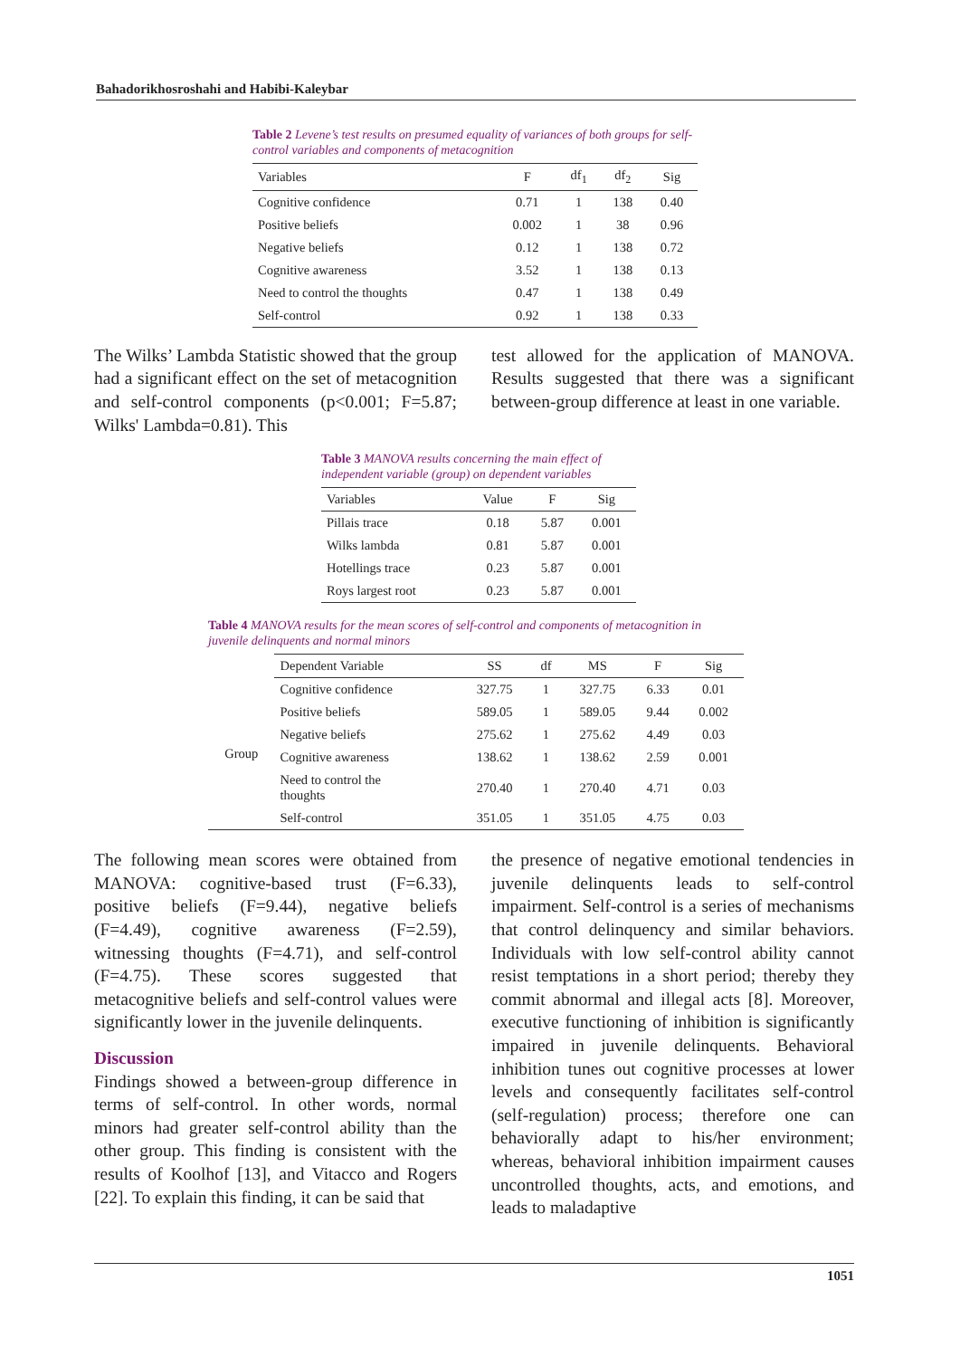Bahadorikhosroshahi and Habibi-Kaleybar
Table 2 Levene’s test results on presumed equality of variances of both groups for self-control variables and components of metacognition
| Variables | F | df<sub>1</sub> | df<sub>2</sub> | Sig |
| --- | --- | --- | --- | --- |
| Cognitive confidence | 0.71 | 1 | 138 | 0.40 |
| Positive beliefs | 0.002 | 1 | 38 | 0.96 |
| Negative beliefs | 0.12 | 1 | 138 | 0.72 |
| Cognitive awareness | 3.52 | 1 | 138 | 0.13 |
| Need to control the thoughts | 0.47 | 1 | 138 | 0.49 |
| Self-control | 0.92 | 1 | 138 | 0.33 |
The Wilks’ Lambda Statistic showed that the group had a significant effect on the set of metacognition and self-control components (p<0.001; F=5.87; Wilks' Lambda=0.81). This
test allowed for the application of MANOVA. Results suggested that there was a significant between-group difference at least in one variable.
Table 3 MANOVA results concerning the main effect of independent variable (group) on dependent variables
| Variables | Value | F | Sig |
| --- | --- | --- | --- |
| Pillais trace | 0.18 | 5.87 | 0.001 |
| Wilks lambda | 0.81 | 5.87 | 0.001 |
| Hotellings trace | 0.23 | 5.87 | 0.001 |
| Roys largest root | 0.23 | 5.87 | 0.001 |
Table 4 MANOVA results for the mean scores of self-control and components of metacognition in juvenile delinquents and normal minors
| | Dependent Variable | SS | df | MS | F | Sig |
| Group | Cognitive confidence | 327.75 | 1 | 327.75 | 6.33 | 0.01 |
| | Positive beliefs | 589.05 | 1 | 589.05 | 9.44 | 0.002 |
| | Negative beliefs | 275.62 | 1 | 275.62 | 4.49 | 0.03 |
| | Cognitive awareness | 138.62 | 1 | 138.62 | 2.59 | 0.001 |
| | Need to control the thoughts | 270.40 | 1 | 270.40 | 4.71 | 0.03 |
| | Self-control | 351.05 | 1 | 351.05 | 4.75 | 0.03 |
The following mean scores were obtained from MANOVA: cognitive-based trust (F=6.33), positive beliefs (F=9.44), negative beliefs (F=4.49), cognitive awareness (F=2.59), witnessing thoughts (F=4.71), and self-control (F=4.75). These scores suggested that metacognitive beliefs and self-control values were significantly lower in the juvenile delinquents.
Discussion
Findings showed a between-group difference in terms of self-control. In other words, normal minors had greater self-control ability than the other group. This finding is consistent with the results of Koolhof [13], and Vitacco and Rogers [22]. To explain this finding, it can be said that
the presence of negative emotional tendencies in juvenile delinquents leads to self-control impairment. Self-control is a series of mechanisms that control delinquency and similar behaviors. Individuals with low self-control ability cannot resist temptations in a short period; thereby they commit abnormal and illegal acts [8]. Moreover, executive functioning of inhibition is significantly impaired in juvenile delinquents. Behavioral inhibition tunes out cognitive processes at lower levels and consequently facilitates self-control (self-regulation) process; therefore one can behaviorally adapt to his/her environment; whereas, behavioral inhibition impairment causes uncontrolled thoughts, acts, and emotions, and leads to maladaptive
1051